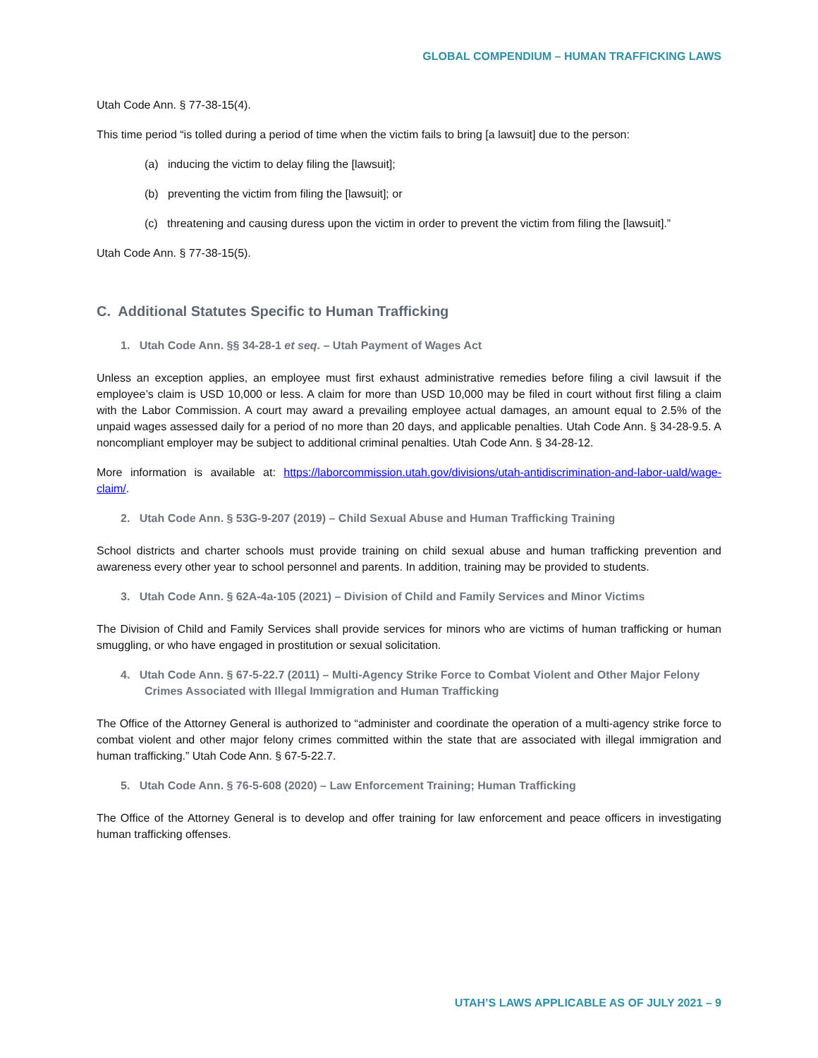GLOBAL COMPENDIUM – HUMAN TRAFFICKING LAWS
Utah Code Ann. § 77-38-15(4).
This time period “is tolled during a period of time when the victim fails to bring [a lawsuit] due to the person:
(a) inducing the victim to delay filing the [lawsuit];
(b) preventing the victim from filing the [lawsuit]; or
(c) threatening and causing duress upon the victim in order to prevent the victim from filing the [lawsuit].”
Utah Code Ann. § 77-38-15(5).
C. Additional Statutes Specific to Human Trafficking
1. Utah Code Ann. §§ 34-28-1 et seq. – Utah Payment of Wages Act
Unless an exception applies, an employee must first exhaust administrative remedies before filing a civil lawsuit if the employee’s claim is USD 10,000 or less. A claim for more than USD 10,000 may be filed in court without first filing a claim with the Labor Commission. A court may award a prevailing employee actual damages, an amount equal to 2.5% of the unpaid wages assessed daily for a period of no more than 20 days, and applicable penalties. Utah Code Ann. § 34-28-9.5. A noncompliant employer may be subject to additional criminal penalties. Utah Code Ann. § 34-28-12.
More information is available at: https://laborcommission.utah.gov/divisions/utah-antidiscrimination-and-labor-uald/wage-claim/.
2. Utah Code Ann. § 53G-9-207 (2019) – Child Sexual Abuse and Human Trafficking Training
School districts and charter schools must provide training on child sexual abuse and human trafficking prevention and awareness every other year to school personnel and parents. In addition, training may be provided to students.
3. Utah Code Ann. § 62A-4a-105 (2021) – Division of Child and Family Services and Minor Victims
The Division of Child and Family Services shall provide services for minors who are victims of human trafficking or human smuggling, or who have engaged in prostitution or sexual solicitation.
4. Utah Code Ann. § 67-5-22.7 (2011) – Multi-Agency Strike Force to Combat Violent and Other Major Felony Crimes Associated with Illegal Immigration and Human Trafficking
The Office of the Attorney General is authorized to “administer and coordinate the operation of a multi-agency strike force to combat violent and other major felony crimes committed within the state that are associated with illegal immigration and human trafficking.” Utah Code Ann. § 67-5-22.7.
5. Utah Code Ann. § 76-5-608 (2020) – Law Enforcement Training; Human Trafficking
The Office of the Attorney General is to develop and offer training for law enforcement and peace officers in investigating human trafficking offenses.
UTAH’S LAWS APPLICABLE AS OF JULY 2021 – 9